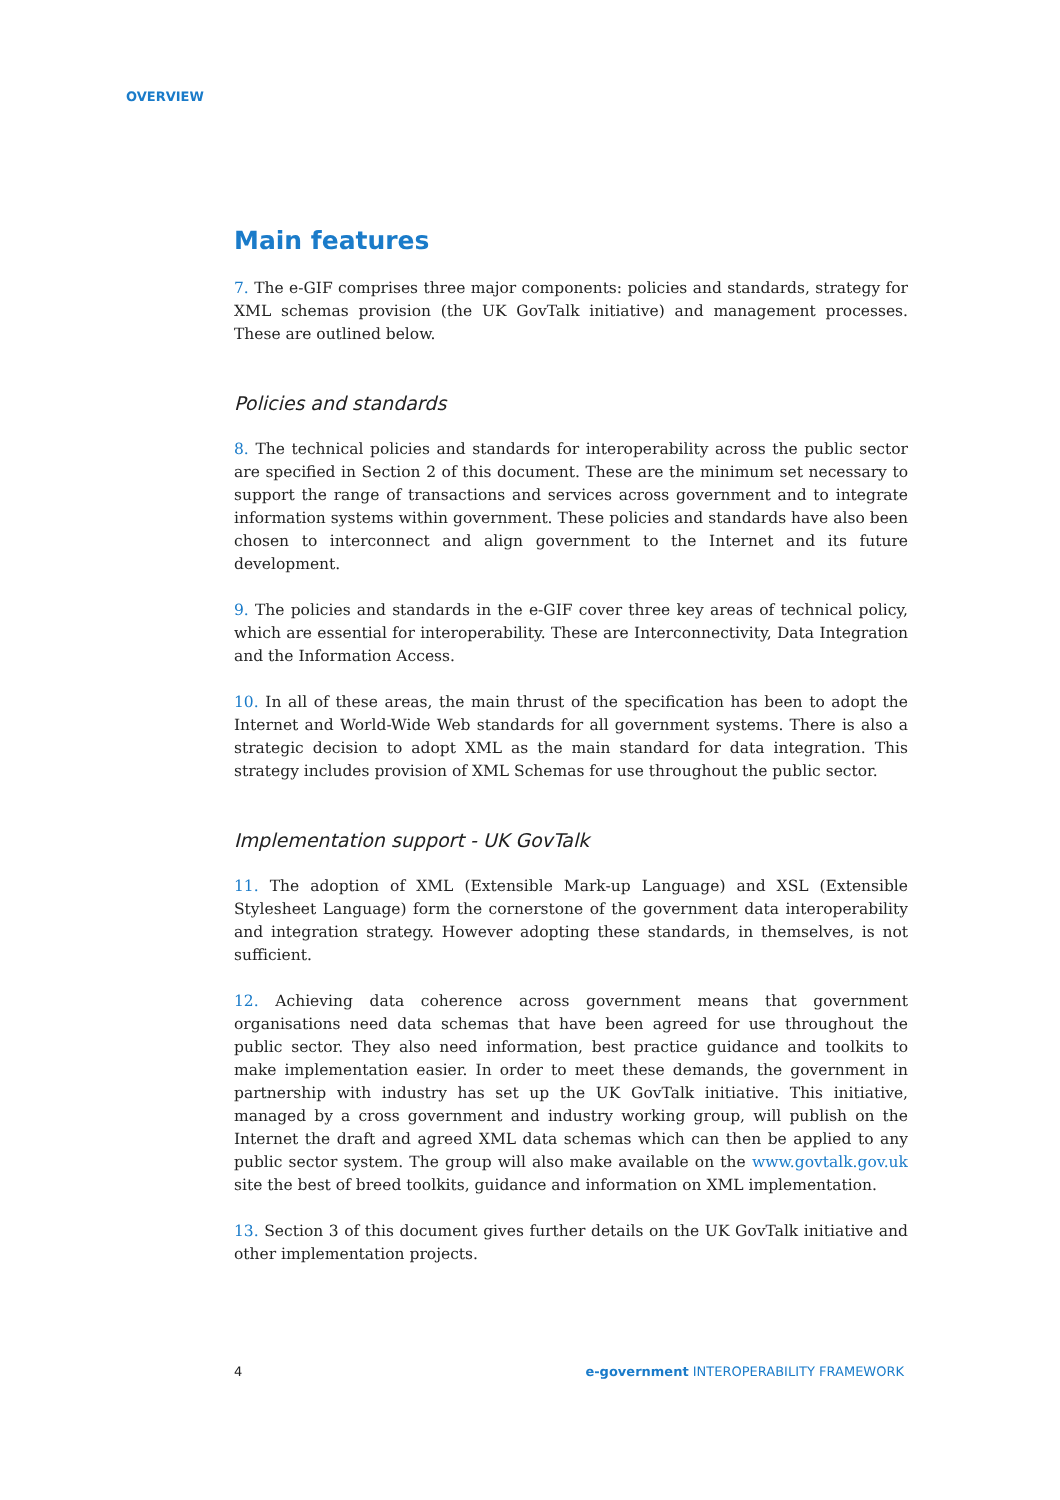OVERVIEW
Main features
7. The e-GIF comprises three major components: policies and standards, strategy for XML schemas provision (the UK GovTalk initiative) and management processes. These are outlined below.
Policies and standards
8. The technical policies and standards for interoperability across the public sector are specified in Section 2 of this document. These are the minimum set necessary to support the range of transactions and services across government and to integrate information systems within government. These policies and standards have also been chosen to interconnect and align government to the Internet and its future development.
9. The policies and standards in the e-GIF cover three key areas of technical policy, which are essential for interoperability. These are Interconnectivity, Data Integration and the Information Access.
10. In all of these areas, the main thrust of the specification has been to adopt the Internet and World-Wide Web standards for all government systems. There is also a strategic decision to adopt XML as the main standard for data integration. This strategy includes provision of XML Schemas for use throughout the public sector.
Implementation support - UK GovTalk
11. The adoption of XML (Extensible Mark-up Language) and XSL (Extensible Stylesheet Language) form the cornerstone of the government data interoperability and integration strategy. However adopting these standards, in themselves, is not sufficient.
12. Achieving data coherence across government means that government organisations need data schemas that have been agreed for use throughout the public sector. They also need information, best practice guidance and toolkits to make implementation easier. In order to meet these demands, the government in partnership with industry has set up the UK GovTalk initiative. This initiative, managed by a cross government and industry working group, will publish on the Internet the draft and agreed XML data schemas which can then be applied to any public sector system. The group will also make available on the www.govtalk.gov.uk site the best of breed toolkits, guidance and information on XML implementation.
13. Section 3 of this document gives further details on the UK GovTalk initiative and other implementation projects.
4 e-government INTEROPERABILITY FRAMEWORK